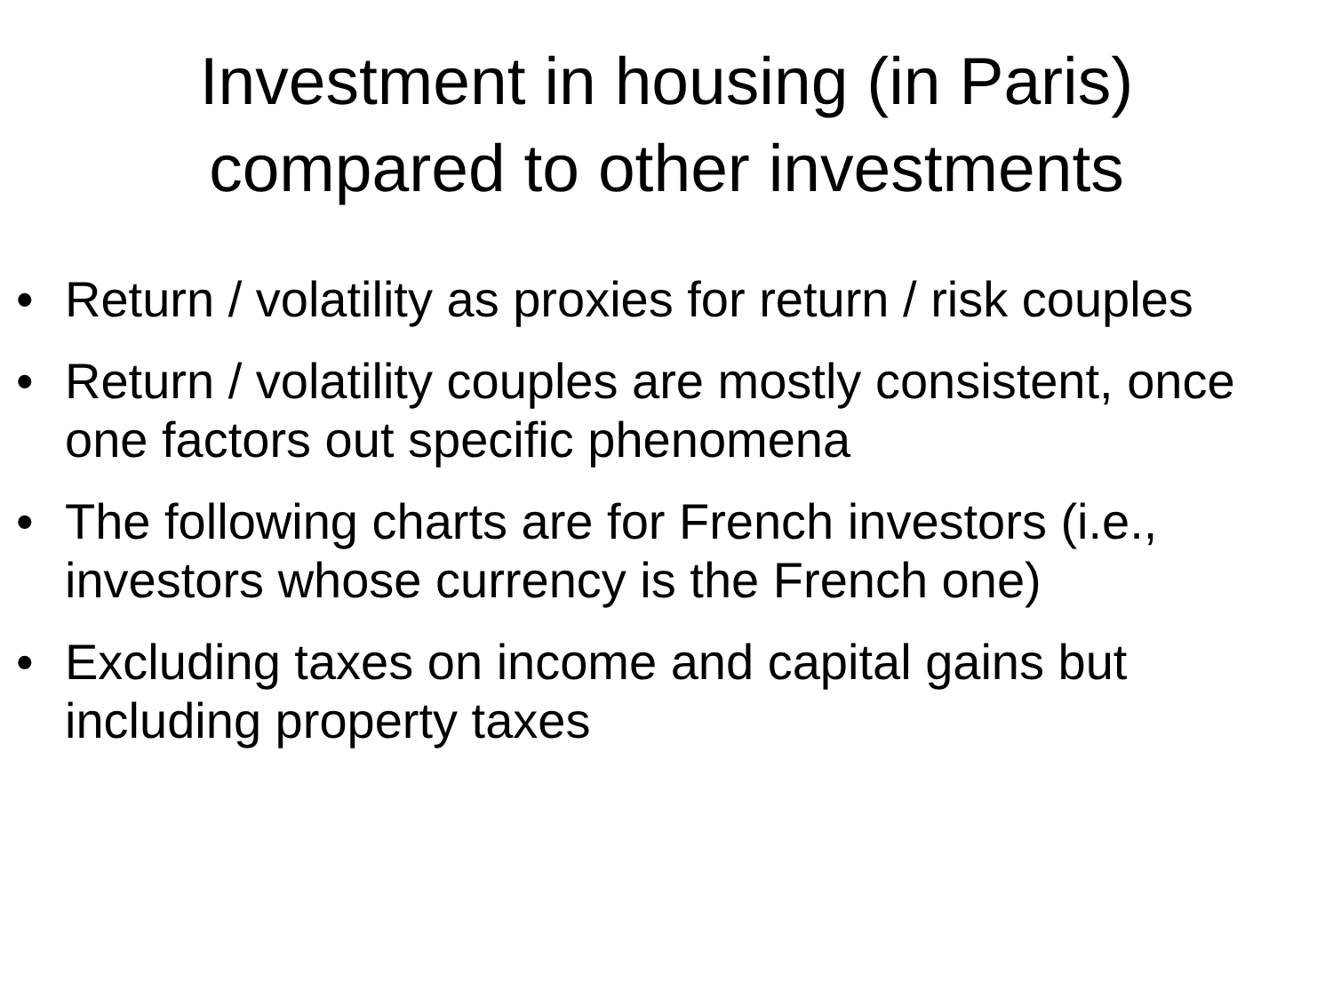Investment in housing (in Paris)
compared to other investments
• Return / volatility as proxies for return / risk couples
• Return / volatility couples are mostly consistent, once one factors out specific phenomena
• The following charts are for French investors (i.e., investors whose currency is the French one)
• Excluding taxes on income and capital gains but including property taxes